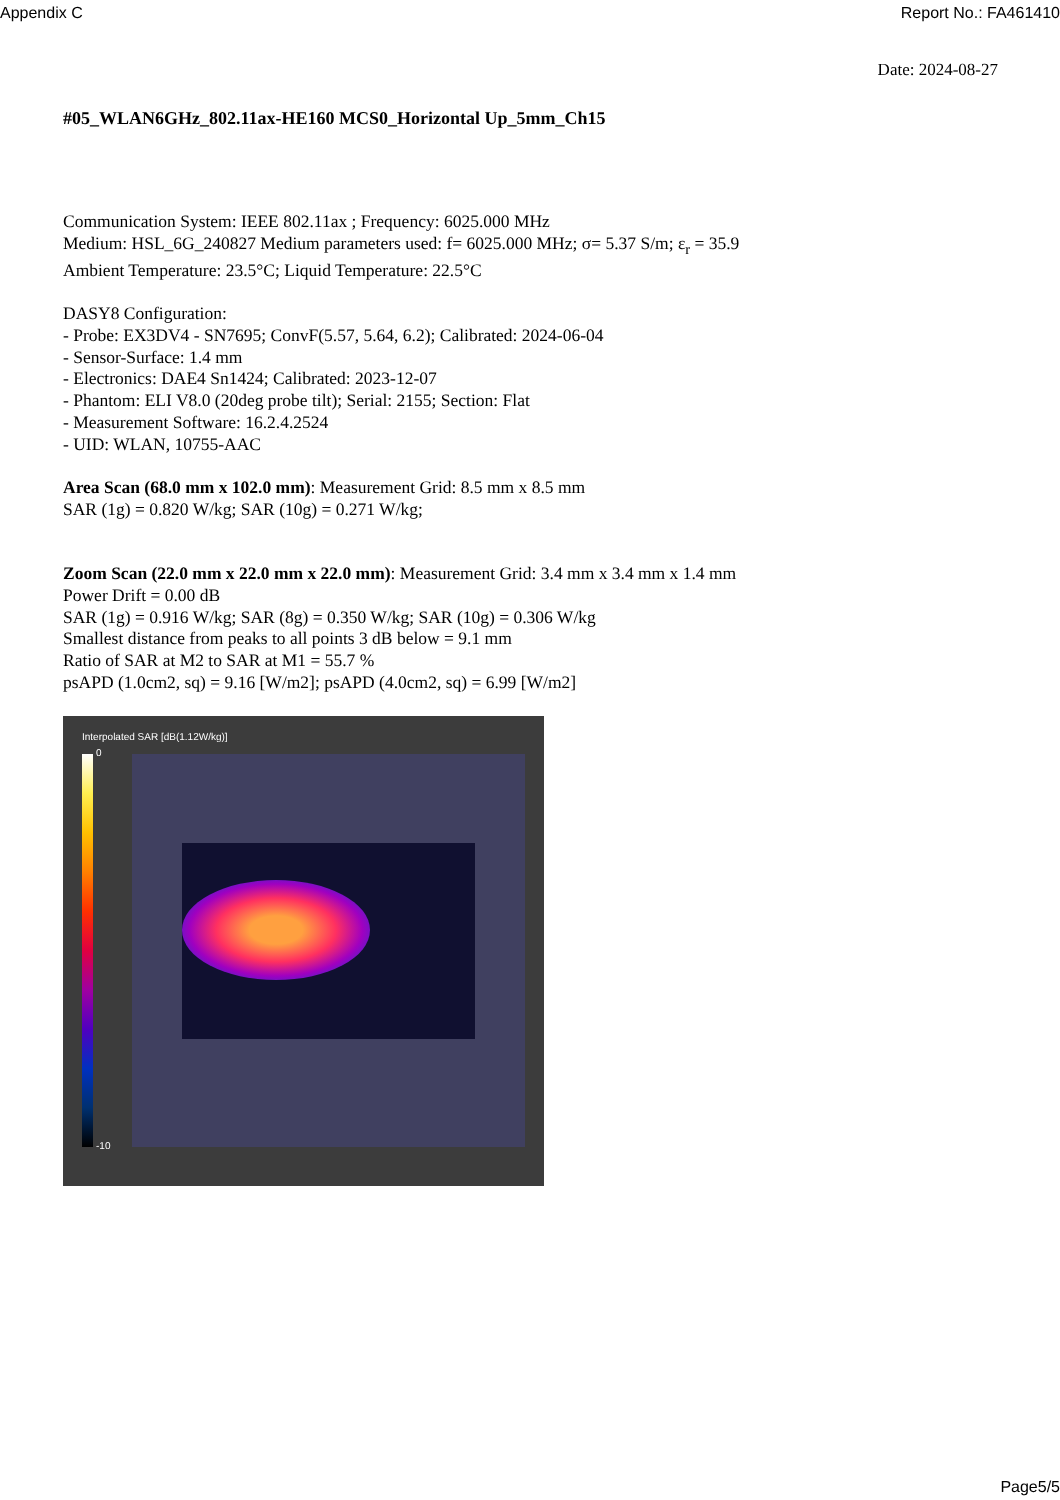Appendix C Report No.: FA461410
Date: 2024-08-27
#05_WLAN6GHz_802.11ax-HE160 MCS0_Horizontal Up_5mm_Ch15
Communication System: IEEE 802.11ax ; Frequency: 6025.000 MHz
Medium: HSL_6G_240827 Medium parameters used: f= 6025.000 MHz; σ= 5.37 S/m; ε<sub>r</sub> = 35.9
Ambient Temperature: 23.5°C; Liquid Temperature: 22.5°C
DASY8 Configuration:
- Probe: EX3DV4 - SN7695; ConvF(5.57, 5.64, 6.2); Calibrated: 2024-06-04
- Sensor-Surface: 1.4 mm
- Electronics: DAE4 Sn1424; Calibrated: 2023-12-07
- Phantom: ELI V8.0 (20deg probe tilt); Serial: 2155; Section: Flat
- Measurement Software: 16.2.4.2524
- UID: WLAN, 10755-AAC
Area Scan (68.0 mm x 102.0 mm): Measurement Grid: 8.5 mm x 8.5 mm
SAR (1g) = 0.820 W/kg; SAR (10g) = 0.271 W/kg;
Zoom Scan (22.0 mm x 22.0 mm x 22.0 mm): Measurement Grid: 3.4 mm x 3.4 mm x 1.4 mm
Power Drift = 0.00 dB
SAR (1g) = 0.916 W/kg; SAR (8g) = 0.350 W/kg; SAR (10g) = 0.306 W/kg
Smallest distance from peaks to all points 3 dB below = 9.1 mm
Ratio of SAR at M2 to SAR at M1 = 55.7 %
psAPD (1.0cm2, sq) = 9.16 [W/m2]; psAPD (4.0cm2, sq) = 6.99 [W/m2]
Interpolated SAR [dB(1.12W/kg)]
0
-10
Page5/5